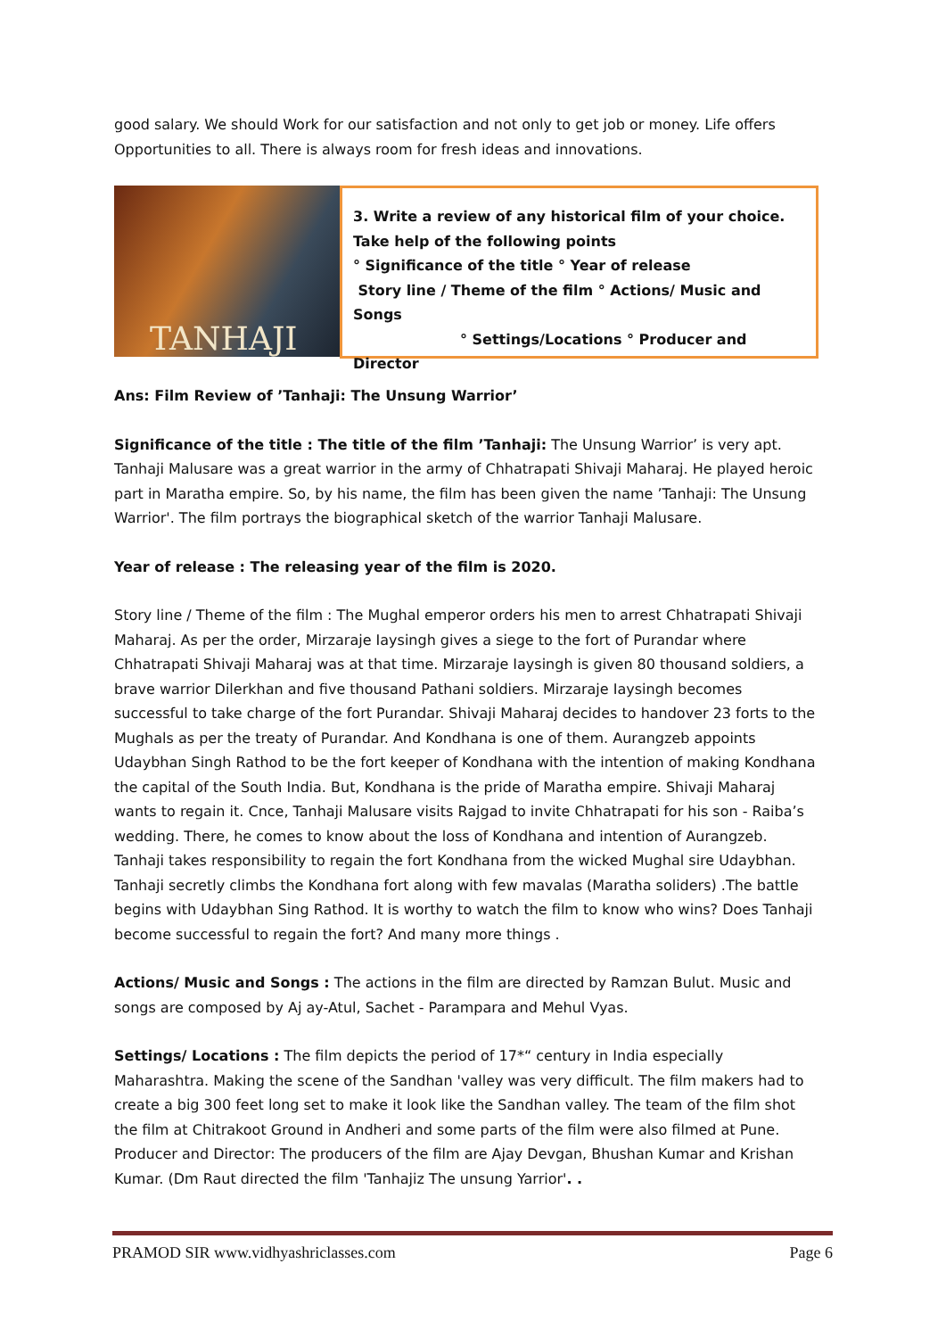good salary. We should Work for our satisfaction and not only to get job or money. Life offers Opportunities to all. There is always room for fresh ideas and innovations.
TANHAJI
3. Write a review of any historical film of your choice. Take help of the following points
° Significance of the title ° Year of release
Story line / Theme of the film ° Actions/ Music and Songs
° Settings/Locations ° Producer and Director
Ans: Film Review of ’Tanhaji: The Unsung Warrior’
Significance of the title : The title of the film ’Tanhaji: The Unsung Warrior’ is very apt. Tanhaji Malusare was a great warrior in the army of Chhatrapati Shivaji Maharaj. He played heroic part in Maratha empire. So, by his name, the film has been given the name ’Tanhaji: The Unsung Warrior'. The film portrays the biographical sketch of the warrior Tanhaji Malusare.
Year of release : The releasing year of the film is 2020.
Story line / Theme of the film : The Mughal emperor orders his men to arrest Chhatrapati Shivaji Maharaj. As per the order, Mirzaraje Iaysingh gives a siege to the fort of Purandar where Chhatrapati Shivaji Maharaj was at that time. Mirzaraje Iaysingh is given 80 thousand soldiers, a brave warrior Dilerkhan and five thousand Pathani soldiers. Mirzaraje Iaysingh becomes successful to take charge of the fort Purandar. Shivaji Maharaj decides to handover 23 forts to the Mughals as per the treaty of Purandar. And Kondhana is one of them. Aurangzeb appoints Udaybhan Singh Rathod to be the fort keeper of Kondhana with the intention of making Kondhana the capital of the South India. But, Kondhana is the pride of Maratha empire. Shivaji Maharaj wants to regain it. Cnce, Tanhaji Malusare visits Rajgad to invite Chhatrapati for his son - Raiba’s wedding. There, he comes to know about the loss of Kondhana and intention of Aurangzeb. Tanhaji takes responsibility to regain the fort Kondhana from the wicked Mughal sire Udaybhan. Tanhaji secretly climbs the Kondhana fort along with few mavalas (Maratha soliders) .The battle begins with Udaybhan Sing Rathod. It is worthy to watch the film to know who wins? Does Tanhaji become successful to regain the fort? And many more things .
Actions/ Music and Songs : The actions in the film are directed by Ramzan Bulut. Music and songs are composed by Aj ay-Atul, Sachet - Parampara and Mehul Vyas.
Settings/ Locations : The film depicts the period of 17*“ century in India especially Maharashtra. Making the scene of the Sandhan 'valley was very difficult. The film makers had to create a big 300 feet long set to make it look like the Sandhan valley. The team of the film shot the film at Chitrakoot Ground in Andheri and some parts of the film were also filmed at Pune.
Producer and Director: The producers of the film are Ajay Devgan, Bhushan Kumar and Krishan Kumar. (Dm Raut directed the film 'Tanhajiz The unsung Yarrior'. .
PRAMOD SIR www.vidhyashriclasses.com Page 6